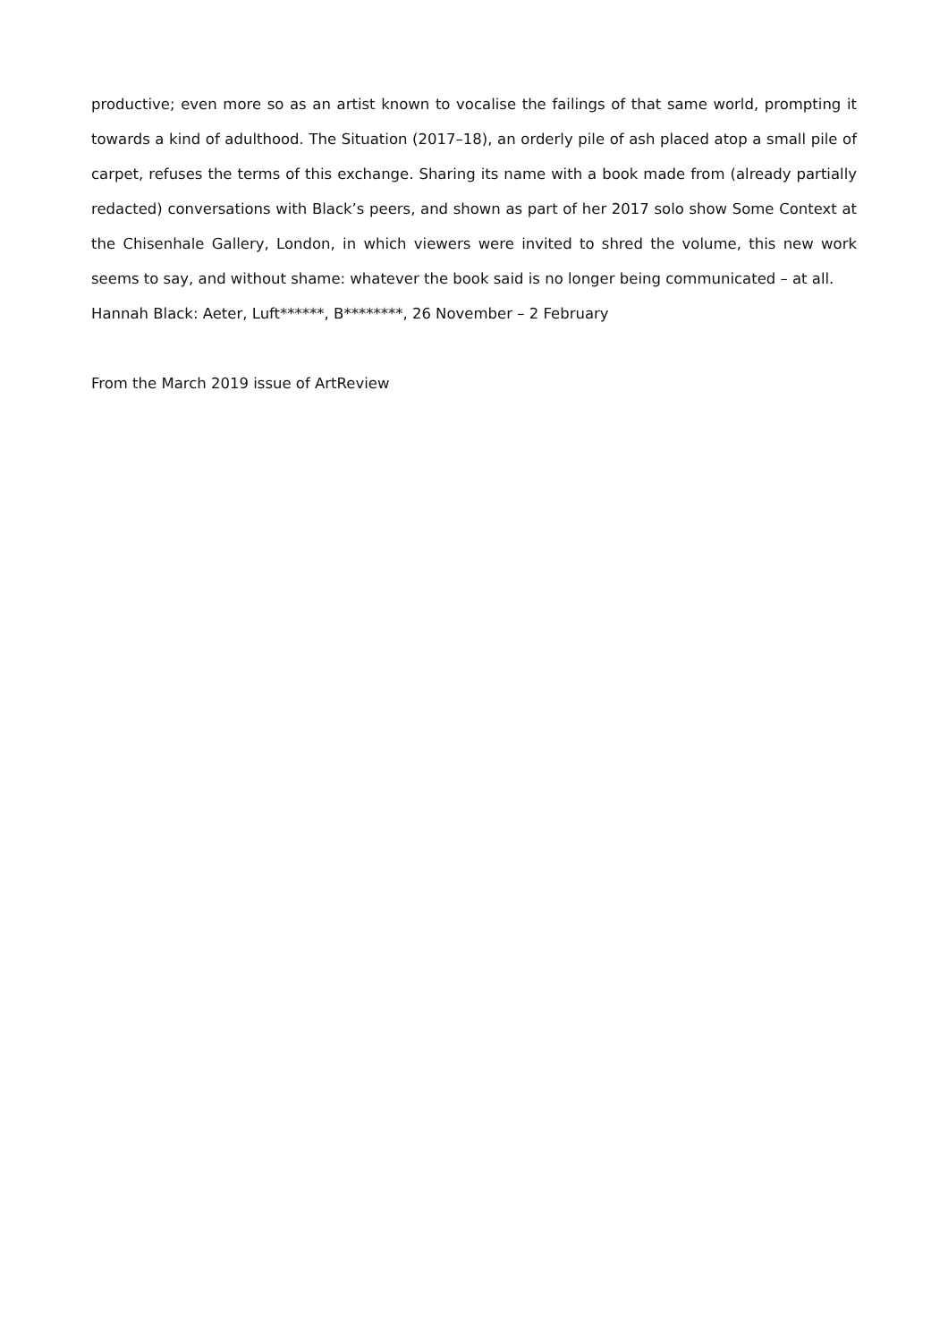productive; even more so as an artist known to vocalise the failings of that same world, prompting it towards a kind of adulthood. The Situation (2017–18), an orderly pile of ash placed atop a small pile of carpet, refuses the terms of this exchange. Sharing its name with a book made from (already partially redacted) conversations with Black’s peers, and shown as part of her 2017 solo show Some Context at the Chisenhale Gallery, London, in which viewers were invited to shred the volume, this new work seems to say, and without shame: whatever the book said is no longer being communicated – at all.
Hannah Black: Aeter, Luft******, B********, 26 November – 2 February
From the March 2019 issue of ArtReview